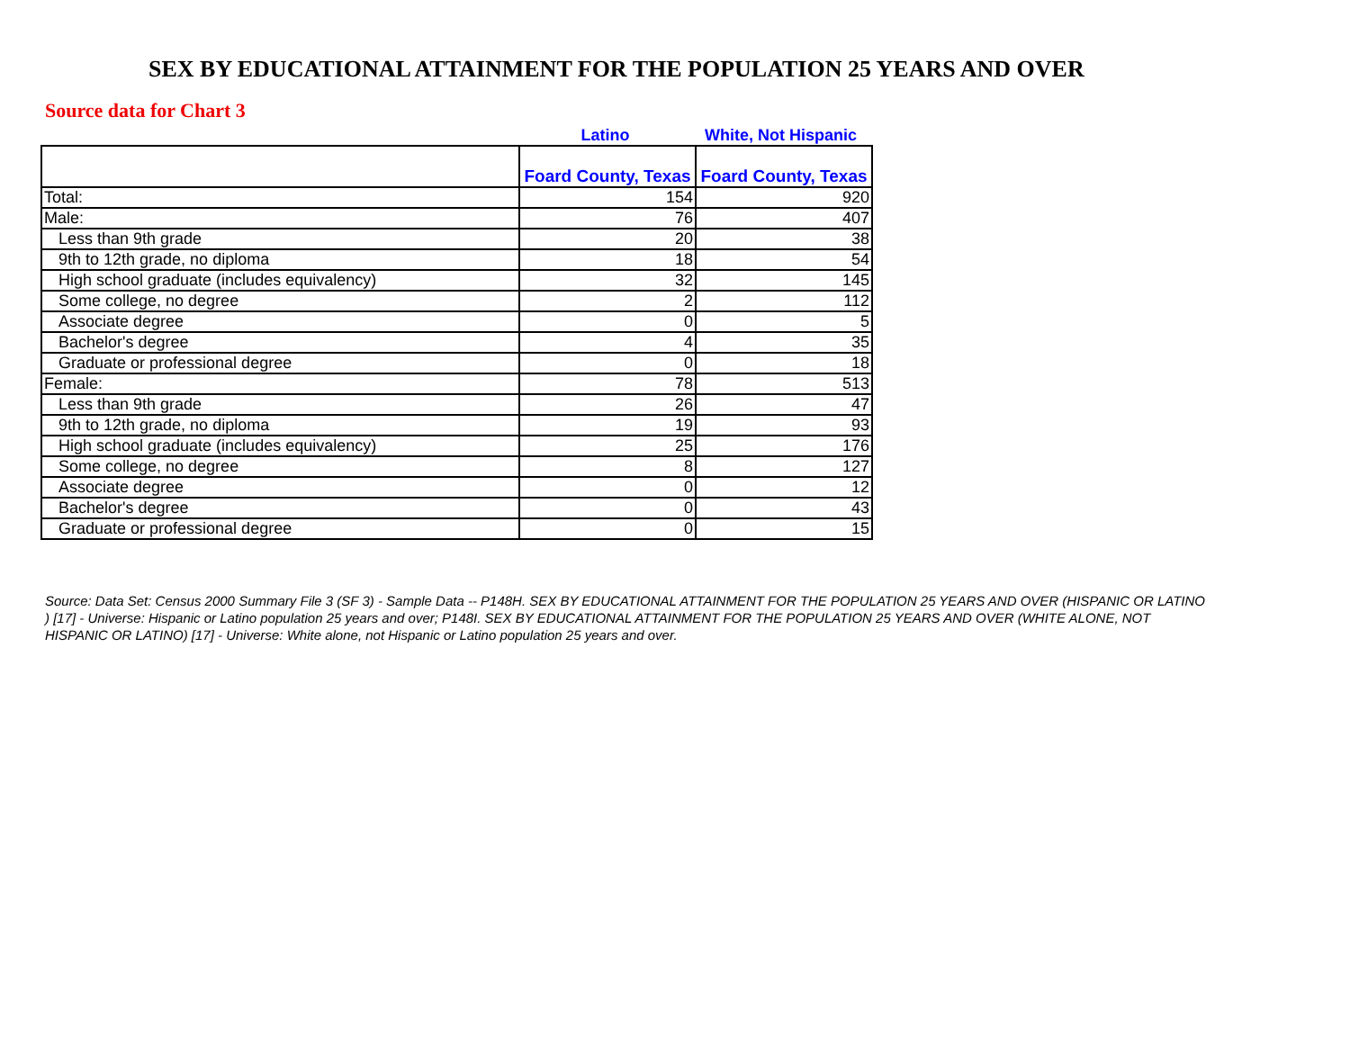SEX BY EDUCATIONAL ATTAINMENT FOR THE POPULATION 25 YEARS AND OVER
Source data for Chart 3
Latino White, Not Hispanic
| | Foard County, Texas | Foard County, Texas |
| --- | --- | --- |
| Total: | 154 | 920 |
| Male: | 76 | 407 |
| Less than 9th grade | 20 | 38 |
| 9th to 12th grade, no diploma | 18 | 54 |
| High school graduate (includes equivalency) | 32 | 145 |
| Some college, no degree | 2 | 112 |
| Associate degree | 0 | 5 |
| Bachelor's degree | 4 | 35 |
| Graduate or professional degree | 0 | 18 |
| Female: | 78 | 513 |
| Less than 9th grade | 26 | 47 |
| 9th to 12th grade, no diploma | 19 | 93 |
| High school graduate (includes equivalency) | 25 | 176 |
| Some college, no degree | 8 | 127 |
| Associate degree | 0 | 12 |
| Bachelor's degree | 0 | 43 |
| Graduate or professional degree | 0 | 15 |
Source: Data Set: Census 2000 Summary File 3 (SF 3) - Sample Data -- P148H. SEX BY EDUCATIONAL ATTAINMENT FOR THE POPULATION 25 YEARS AND OVER (HISPANIC OR LATINO ) [17] - Universe: Hispanic or Latino population 25 years and over; P148I. SEX BY EDUCATIONAL ATTAINMENT FOR THE POPULATION 25 YEARS AND OVER (WHITE ALONE, NOT HISPANIC OR LATINO) [17] - Universe: White alone, not Hispanic or Latino population 25 years and over.